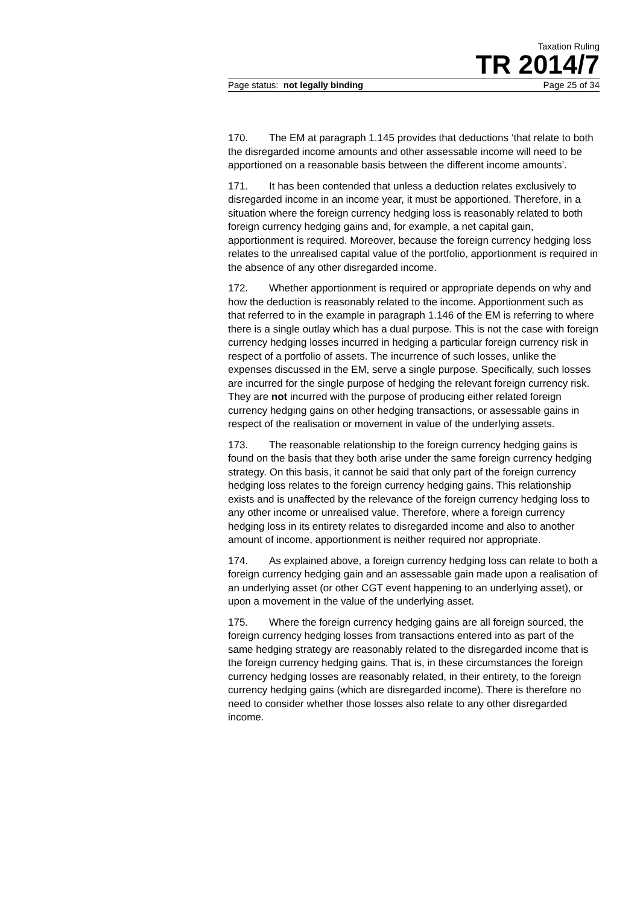Taxation Ruling
TR 2014/7
Page status: not legally binding Page 25 of 34
170. The EM at paragraph 1.145 provides that deductions ‘that relate to both the disregarded income amounts and other assessable income will need to be apportioned on a reasonable basis between the different income amounts’.
171. It has been contended that unless a deduction relates exclusively to disregarded income in an income year, it must be apportioned. Therefore, in a situation where the foreign currency hedging loss is reasonably related to both foreign currency hedging gains and, for example, a net capital gain, apportionment is required. Moreover, because the foreign currency hedging loss relates to the unrealised capital value of the portfolio, apportionment is required in the absence of any other disregarded income.
172. Whether apportionment is required or appropriate depends on why and how the deduction is reasonably related to the income. Apportionment such as that referred to in the example in paragraph 1.146 of the EM is referring to where there is a single outlay which has a dual purpose. This is not the case with foreign currency hedging losses incurred in hedging a particular foreign currency risk in respect of a portfolio of assets. The incurrence of such losses, unlike the expenses discussed in the EM, serve a single purpose. Specifically, such losses are incurred for the single purpose of hedging the relevant foreign currency risk. They are not incurred with the purpose of producing either related foreign currency hedging gains on other hedging transactions, or assessable gains in respect of the realisation or movement in value of the underlying assets.
173. The reasonable relationship to the foreign currency hedging gains is found on the basis that they both arise under the same foreign currency hedging strategy. On this basis, it cannot be said that only part of the foreign currency hedging loss relates to the foreign currency hedging gains. This relationship exists and is unaffected by the relevance of the foreign currency hedging loss to any other income or unrealised value. Therefore, where a foreign currency hedging loss in its entirety relates to disregarded income and also to another amount of income, apportionment is neither required nor appropriate.
174. As explained above, a foreign currency hedging loss can relate to both a foreign currency hedging gain and an assessable gain made upon a realisation of an underlying asset (or other CGT event happening to an underlying asset), or upon a movement in the value of the underlying asset.
175. Where the foreign currency hedging gains are all foreign sourced, the foreign currency hedging losses from transactions entered into as part of the same hedging strategy are reasonably related to the disregarded income that is the foreign currency hedging gains. That is, in these circumstances the foreign currency hedging losses are reasonably related, in their entirety, to the foreign currency hedging gains (which are disregarded income). There is therefore no need to consider whether those losses also relate to any other disregarded income.